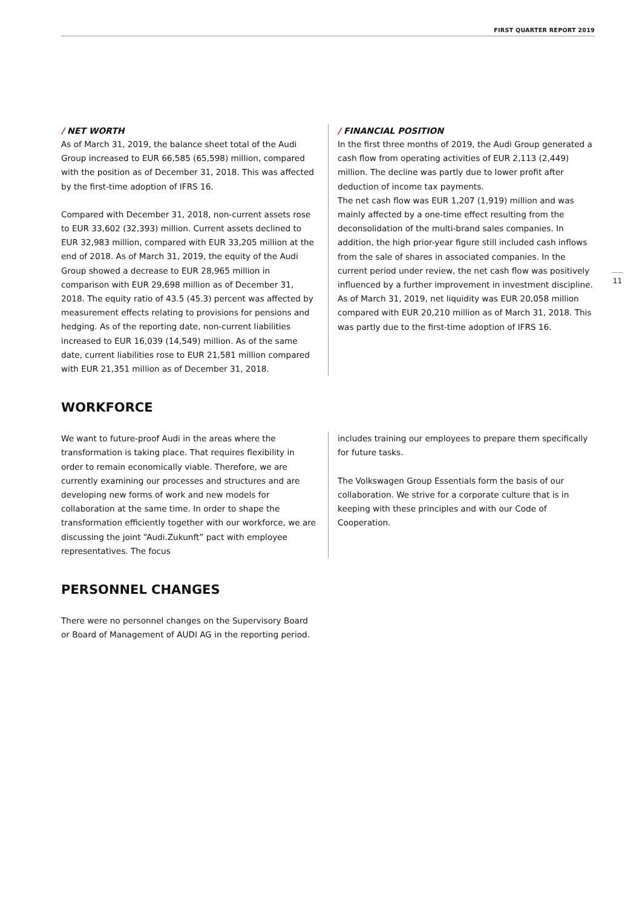FIRST QUARTER REPORT 2019
/ NET WORTH
As of March 31, 2019, the balance sheet total of the Audi Group increased to EUR 66,585 (65,598) million, compared with the position as of December 31, 2018. This was affected by the first-time adoption of IFRS 16.
Compared with December 31, 2018, non-current assets rose to EUR 33,602 (32,393) million. Current assets declined to EUR 32,983 million, compared with EUR 33,205 million at the end of 2018. As of March 31, 2019, the equity of the Audi Group showed a decrease to EUR 28,965 million in comparison with EUR 29,698 million as of December 31, 2018. The equity ratio of 43.5 (45.3) percent was affected by measurement effects relating to provisions for pensions and hedging. As of the reporting date, non-current liabilities increased to EUR 16,039 (14,549) million. As of the same date, current liabilities rose to EUR 21,581 million compared with EUR 21,351 million as of December 31, 2018.
/ FINANCIAL POSITION
In the first three months of 2019, the Audi Group generated a cash flow from operating activities of EUR 2,113 (2,449) million. The decline was partly due to lower profit after deduction of income tax payments.
The net cash flow was EUR 1,207 (1,919) million and was mainly affected by a one-time effect resulting from the deconsolidation of the multi-brand sales companies. In addition, the high prior-year figure still included cash inflows from the sale of shares in associated companies. In the current period under review, the net cash flow was positively influenced by a further improvement in investment discipline.
As of March 31, 2019, net liquidity was EUR 20,058 million compared with EUR 20,210 million as of March 31, 2018. This was partly due to the first-time adoption of IFRS 16.
WORKFORCE
We want to future-proof Audi in the areas where the transformation is taking place. That requires flexibility in order to remain economically viable. Therefore, we are currently examining our processes and structures and are developing new forms of work and new models for collaboration at the same time. In order to shape the transformation efficiently together with our workforce, we are discussing the joint “Audi.Zukunft” pact with employee representatives. The focus
includes training our employees to prepare them specifically for future tasks.
The Volkswagen Group Essentials form the basis of our collaboration. We strive for a corporate culture that is in keeping with these principles and with our Code of Cooperation.
PERSONNEL CHANGES
There were no personnel changes on the Supervisory Board or Board of Management of AUDI AG in the reporting period.
11